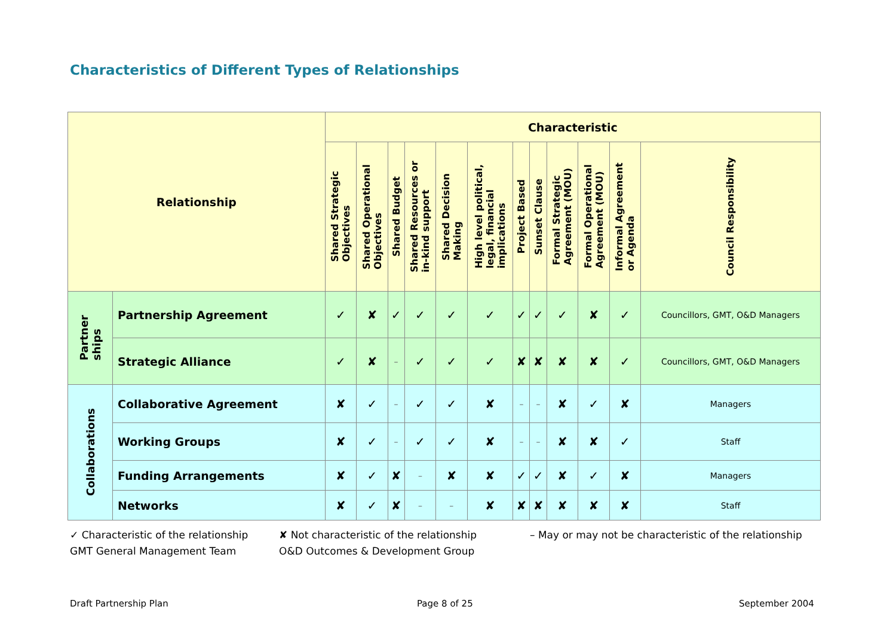Characteristics of Different Types of Relationships
| Relationship | | Characteristic | | | | | | | | | | | |
| --- | --- | --- | --- | --- | --- | --- | --- | --- | --- | --- | --- | --- | --- |
| | | Shared Strategic Objectives | Shared Operational Objectives | Shared Budget | Shared Resources or in-kind support | Shared Decision Making | High level political, legal, financial implications | Project Based | Sunset Clause | Formal Strategic Agreement (MOU) | Formal Operational Agreement (MOU) | Informal Agreement or Agenda | Council Responsibility |
| Partner ships | Partnership Agreement | ✓ | ✘ | ✓ | ✓ | ✓ | ✓ | ✓ | ✓ | ✓ | ✘ | ✓ | Councillors, GMT, O&D Managers |
| | Strategic Alliance | ✓ | ✘ | – | ✓ | ✓ | ✓ | ✘ | ✘ | ✘ | ✘ | ✓ | Councillors, GMT, O&D Managers |
| Collaborations | Collaborative Agreement | ✘ | ✓ | – | ✓ | ✓ | ✘ | – | – | ✘ | ✓ | ✘ | Managers |
| | Working Groups | ✘ | ✓ | – | ✓ | ✓ | ✘ | – | – | ✘ | ✘ | ✓ | Staff |
| | Funding Arrangements | ✘ | ✓ | ✘ | – | ✘ | ✘ | ✓ | ✓ | ✘ | ✓ | ✘ | Managers |
| | Networks | ✘ | ✓ | ✘ | – | – | ✘ | ✘ | ✘ | ✘ | ✘ | ✘ | Staff |
✓ Characteristic of the relationship ✘ Not characteristic of the relationship – May or may not be characteristic of the relationship
GMT General Management Team O&D Outcomes & Development Group
Draft Partnership Plan Page 8 of 25 September 2004